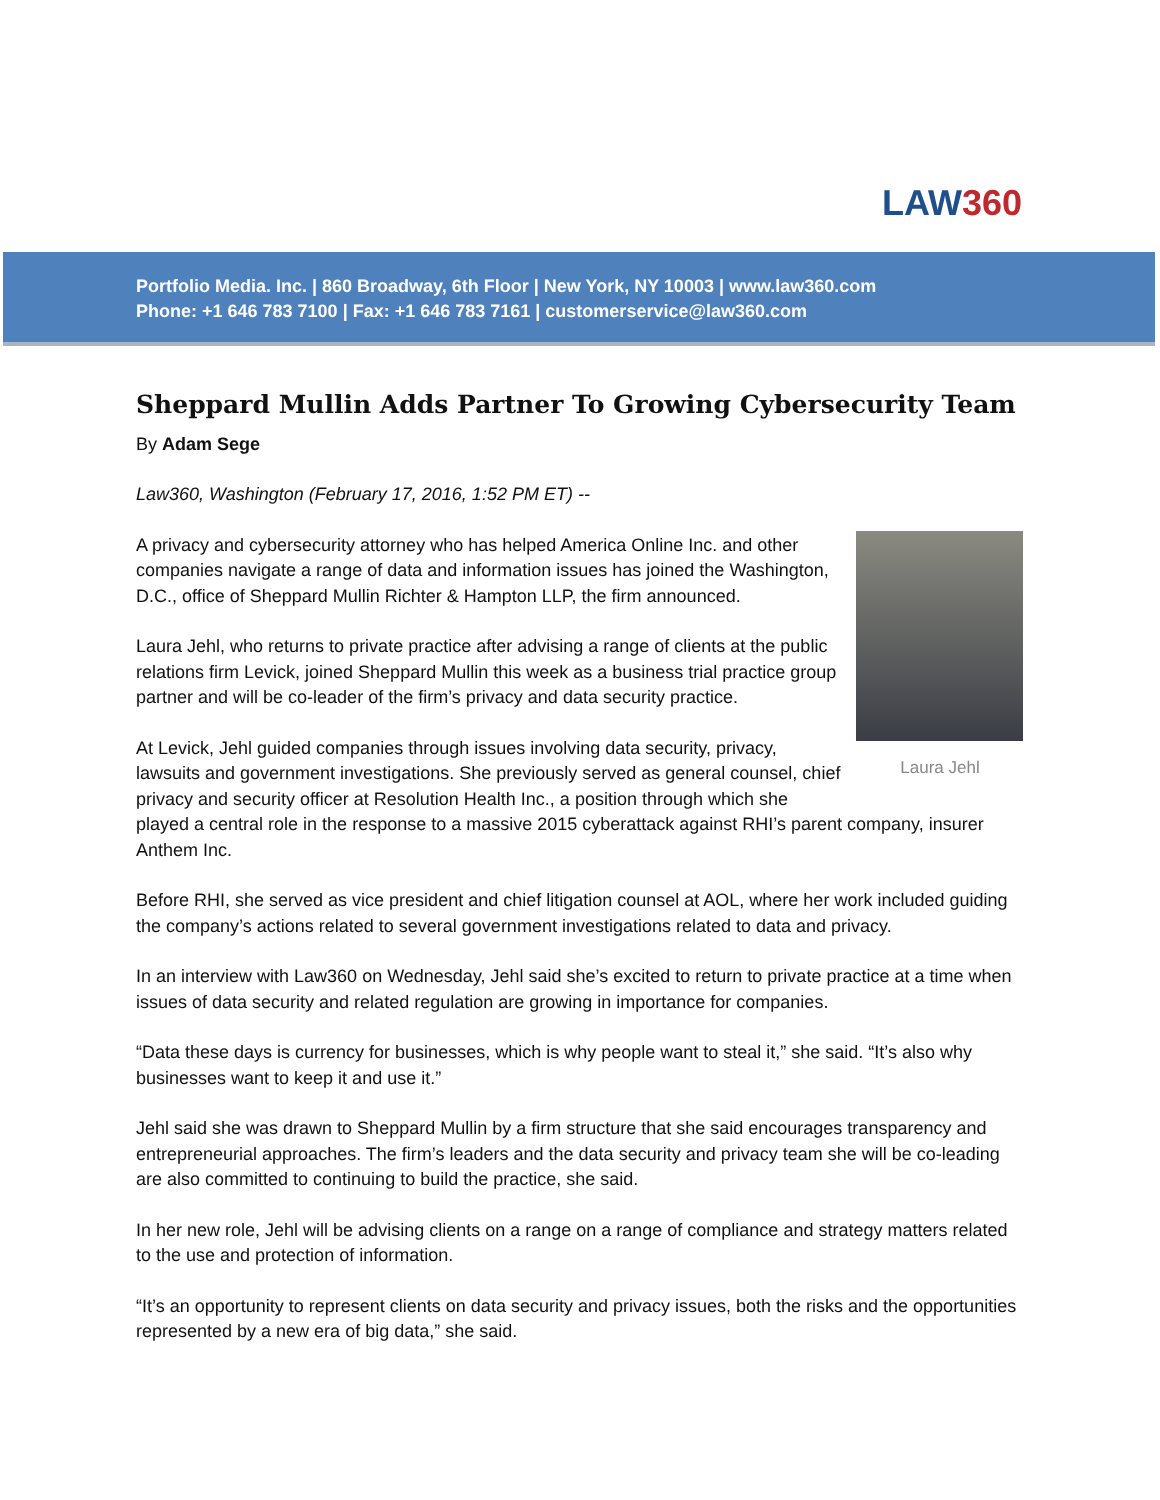LAW360
Portfolio Media. Inc. | 860 Broadway, 6th Floor | New York, NY 10003 | www.law360.com
Phone: +1 646 783 7100 | Fax: +1 646 783 7161 | customerservice@law360.com
Sheppard Mullin Adds Partner To Growing Cybersecurity Team
By Adam Sege
Law360, Washington (February 17, 2016, 1:52 PM ET) --
Laura Jehl
A privacy and cybersecurity attorney who has helped America Online Inc. and other companies navigate a range of data and information issues has joined the Washington, D.C., office of Sheppard Mullin Richter & Hampton LLP, the firm announced.
Laura Jehl, who returns to private practice after advising a range of clients at the public relations firm Levick, joined Sheppard Mullin this week as a business trial practice group partner and will be co-leader of the firm’s privacy and data security practice.
At Levick, Jehl guided companies through issues involving data security, privacy, lawsuits and government investigations. She previously served as general counsel, chief privacy and security officer at Resolution Health Inc., a position through which she played a central role in the response to a massive 2015 cyberattack against RHI’s parent company, insurer Anthem Inc.
Before RHI, she served as vice president and chief litigation counsel at AOL, where her work included guiding the company’s actions related to several government investigations related to data and privacy.
In an interview with Law360 on Wednesday, Jehl said she’s excited to return to private practice at a time when issues of data security and related regulation are growing in importance for companies.
“Data these days is currency for businesses, which is why people want to steal it,” she said. “It’s also why businesses want to keep it and use it.”
Jehl said she was drawn to Sheppard Mullin by a firm structure that she said encourages transparency and entrepreneurial approaches. The firm’s leaders and the data security and privacy team she will be co-leading are also committed to continuing to build the practice, she said.
In her new role, Jehl will be advising clients on a range on a range of compliance and strategy matters related to the use and protection of information.
“It’s an opportunity to represent clients on data security and privacy issues, both the risks and the opportunities represented by a new era of big data,” she said.